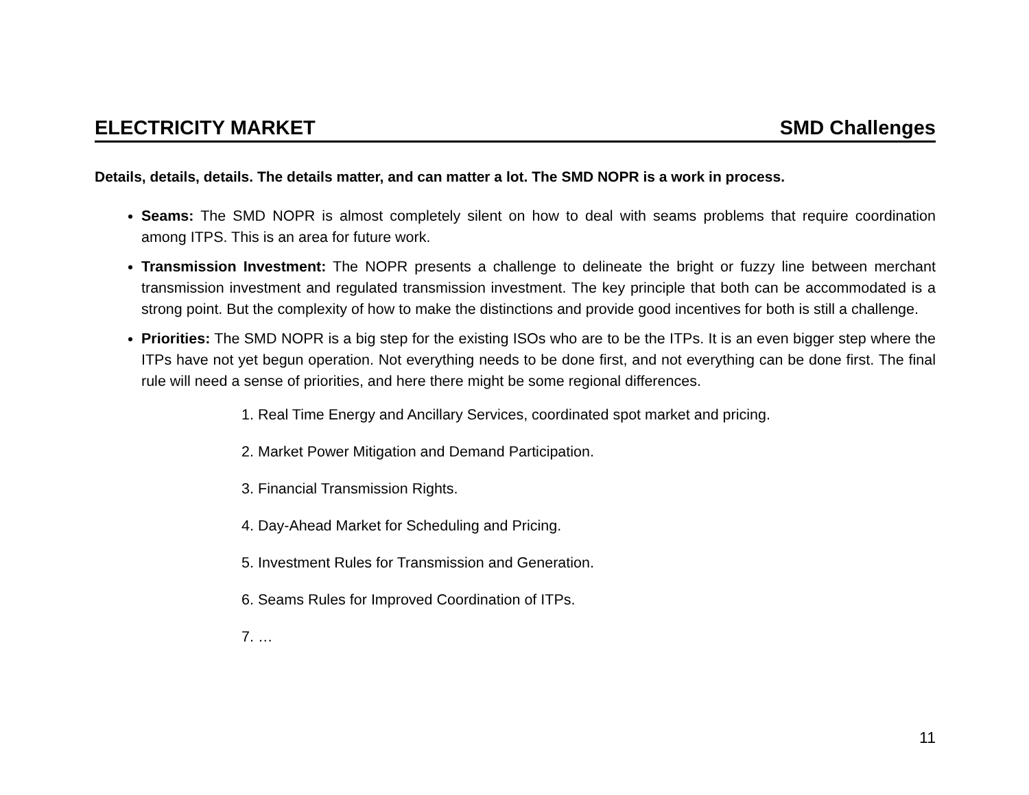ELECTRICITY MARKET SMD Challenges
Details, details, details. The details matter, and can matter a lot. The SMD NOPR is a work in process.
Seams: The SMD NOPR is almost completely silent on how to deal with seams problems that require coordination among ITPS. This is an area for future work.
Transmission Investment: The NOPR presents a challenge to delineate the bright or fuzzy line between merchant transmission investment and regulated transmission investment. The key principle that both can be accommodated is a strong point. But the complexity of how to make the distinctions and provide good incentives for both is still a challenge.
Priorities: The SMD NOPR is a big step for the existing ISOs who are to be the ITPs. It is an even bigger step where the ITPs have not yet begun operation. Not everything needs to be done first, and not everything can be done first. The final rule will need a sense of priorities, and here there might be some regional differences.
1. Real Time Energy and Ancillary Services, coordinated spot market and pricing.
2. Market Power Mitigation and Demand Participation.
3. Financial Transmission Rights.
4. Day-Ahead Market for Scheduling and Pricing.
5. Investment Rules for Transmission and Generation.
6. Seams Rules for Improved Coordination of ITPs.
7. …
11